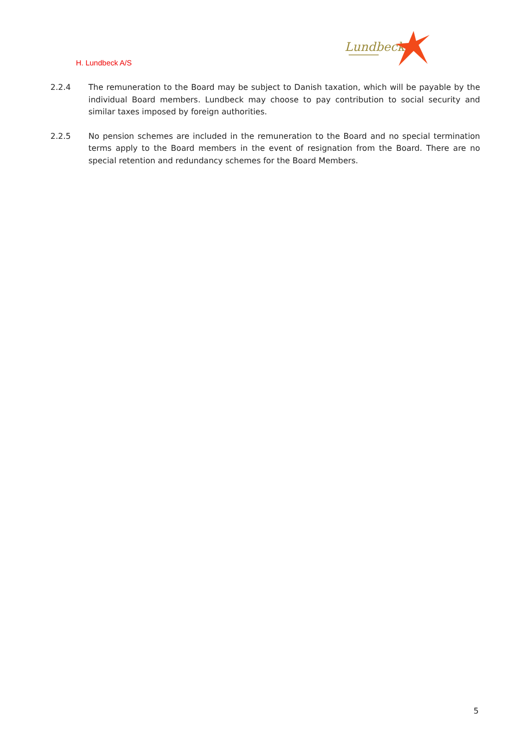H. Lundbeck A/S
Lundbeck
2.2.4 The remuneration to the Board may be subject to Danish taxation, which will be payable by the individual Board members. Lundbeck may choose to pay contribution to social security and similar taxes imposed by foreign authorities.
2.2.5 No pension schemes are included in the remuneration to the Board and no special termination terms apply to the Board members in the event of resignation from the Board. There are no special retention and redundancy schemes for the Board Members.
5